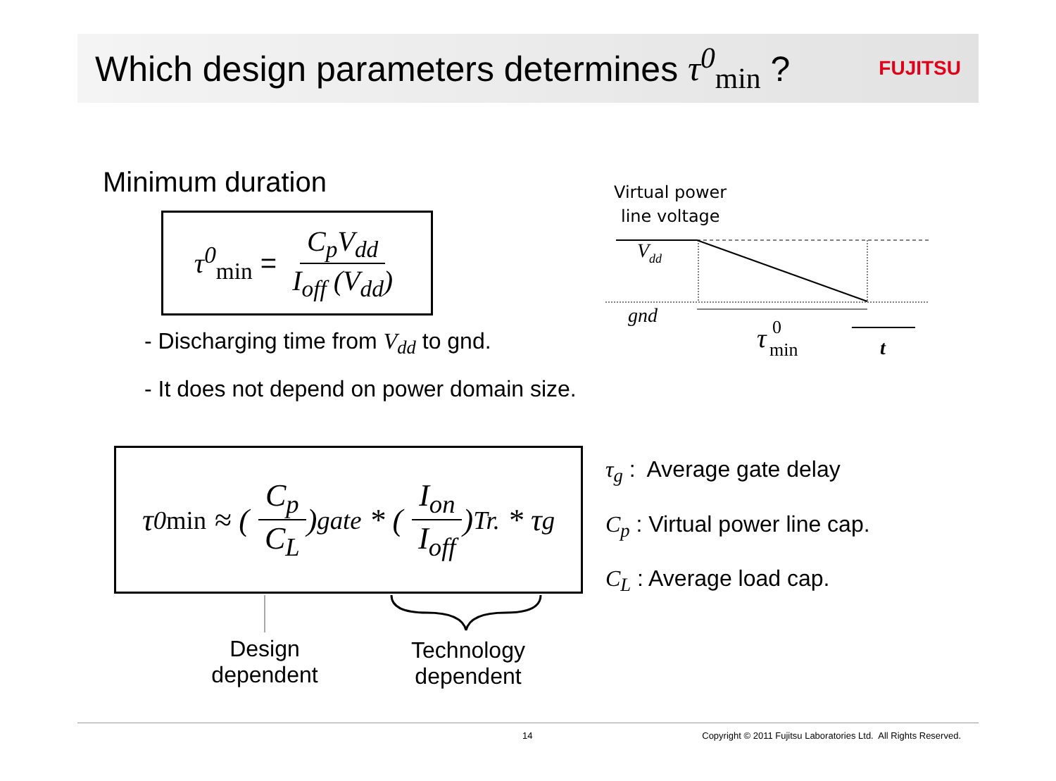Which design parameters determines τ<sup>0</sup><sub>min</sub> ?
FUJITSU
Minimum duration
τ<sup>0</sup><sub>min</sub> = C<sub>p</sub>V<sub>dd</sub> I<sub>off</sub> (V<sub>dd</sub>)
- Discharging time from V<sub>dd</sub> to gnd.
- It does not depend on power domain size.
Virtual power
line voltage
Vdd
gnd
τ
0
min
t
τ<sup>0</sup><sub>min</sub> ≈ (C<sub>p</sub> C<sub>L</sub>)<sub>gate</sub> * (I<sub>on</sub> I<sub>off</sub>)<sub>Tr.</sub> * τ<sub>g</sub>
τ<sub>g</sub> : Average gate delay
C<sub>p</sub> : Virtual power line cap.
C<sub>L</sub> : Average load cap.
Design
dependent
Technology
dependent
14 Copyright © 2011 Fujitsu Laboratories Ltd. All Rights Reserved.